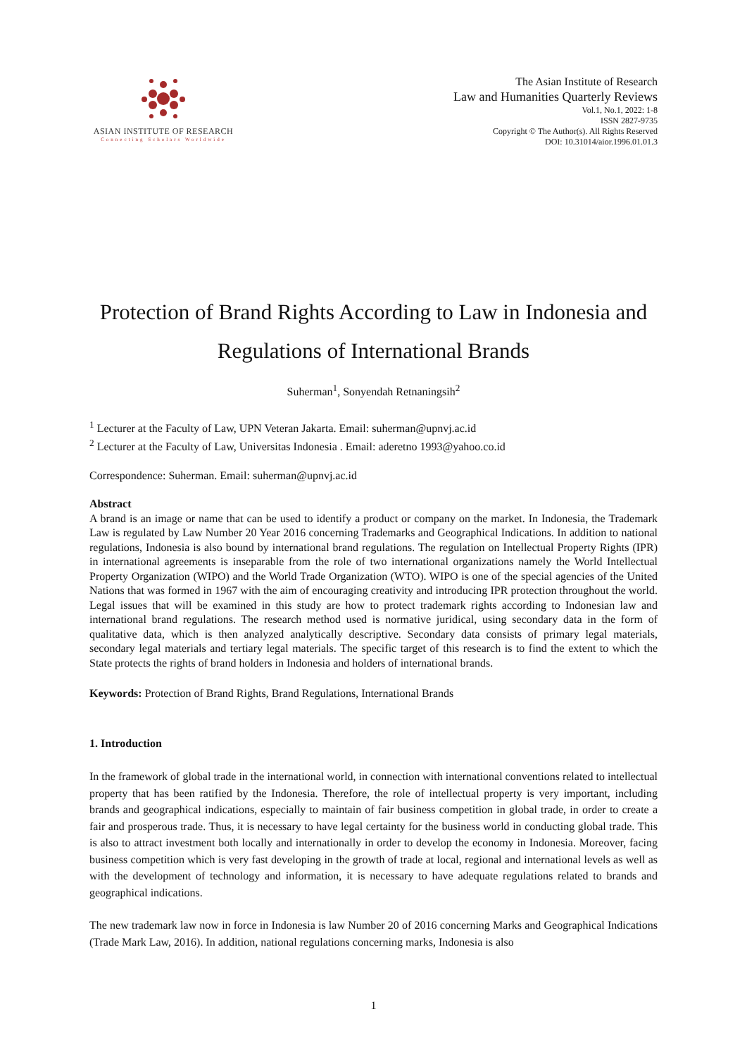ASIAN INSTITUTE OF RESEARCH
Connecting Scholars Worldwide
The Asian Institute of Research
Law and Humanities Quarterly Reviews
Vol.1, No.1, 2022: 1-8
ISSN 2827-9735
Copyright © The Author(s). All Rights Reserved
DOI: 10.31014/aior.1996.01.01.3
Protection of Brand Rights According to Law in Indonesia and Regulations of International Brands
Suherman<sup>1</sup>, Sonyendah Retnaningsih<sup>2</sup>
<sup>1</sup> Lecturer at the Faculty of Law, UPN Veteran Jakarta. Email: suherman@upnvj.ac.id
<sup>2</sup> Lecturer at the Faculty of Law, Universitas Indonesia . Email: aderetno 1993@yahoo.co.id
Correspondence: Suherman. Email: suherman@upnvj.ac.id
Abstract
A brand is an image or name that can be used to identify a product or company on the market. In Indonesia, the Trademark Law is regulated by Law Number 20 Year 2016 concerning Trademarks and Geographical Indications. In addition to national regulations, Indonesia is also bound by international brand regulations. The regulation on Intellectual Property Rights (IPR) in international agreements is inseparable from the role of two international organizations namely the World Intellectual Property Organization (WIPO) and the World Trade Organization (WTO). WIPO is one of the special agencies of the United Nations that was formed in 1967 with the aim of encouraging creativity and introducing IPR protection throughout the world. Legal issues that will be examined in this study are how to protect trademark rights according to Indonesian law and international brand regulations. The research method used is normative juridical, using secondary data in the form of qualitative data, which is then analyzed analytically descriptive. Secondary data consists of primary legal materials, secondary legal materials and tertiary legal materials. The specific target of this research is to find the extent to which the State protects the rights of brand holders in Indonesia and holders of international brands.
Keywords: Protection of Brand Rights, Brand Regulations, International Brands
1. Introduction
In the framework of global trade in the international world, in connection with international conventions related to intellectual property that has been ratified by the Indonesia. Therefore, the role of intellectual property is very important, including brands and geographical indications, especially to maintain of fair business competition in global trade, in order to create a fair and prosperous trade. Thus, it is necessary to have legal certainty for the business world in conducting global trade. This is also to attract investment both locally and internationally in order to develop the economy in Indonesia. Moreover, facing business competition which is very fast developing in the growth of trade at local, regional and international levels as well as with the development of technology and information, it is necessary to have adequate regulations related to brands and geographical indications.
The new trademark law now in force in Indonesia is law Number 20 of 2016 concerning Marks and Geographical Indications (Trade Mark Law, 2016). In addition, national regulations concerning marks, Indonesia is also
1